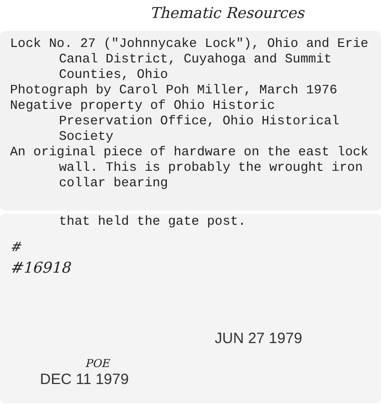Thematic Resources
Lock No. 27 ("Johnnycake Lock"), Ohio and Erie Canal District, Cuyahoga and Summit Counties, Ohio
Photograph by Carol Poh Miller, March 1976
Negative property of Ohio Historic Preservation Office, Ohio Historical Society
An original piece of hardware on the east lock wall. This is probably the wrought iron collar bearing
that held the gate post.
#
#16918
JUN 27 1979
POE
DEC 11 1979